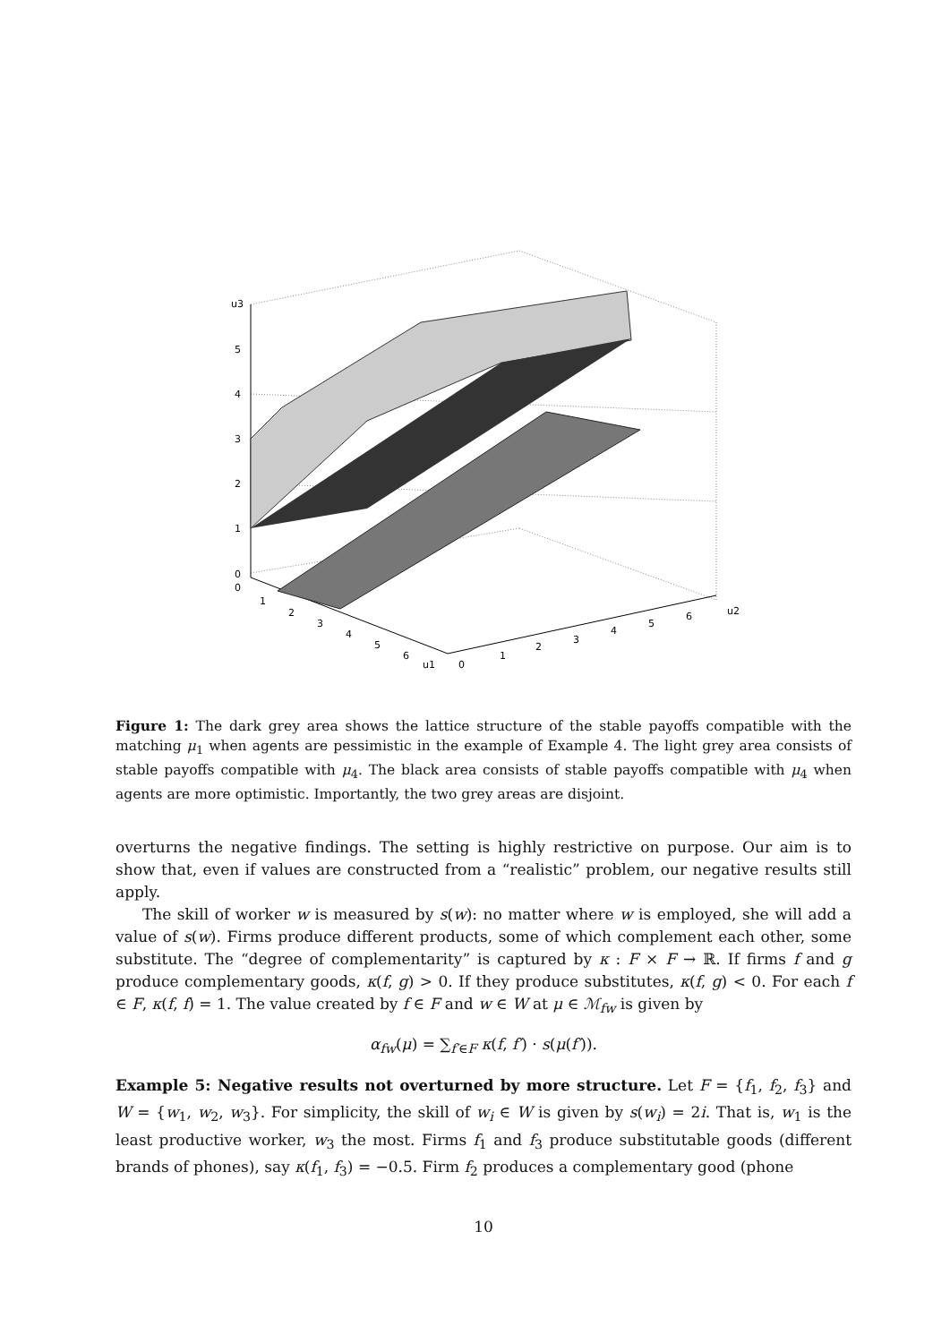u3
5
4
3
2
1
0
0
1
2
3
4
5
6
u1
0
1
2
3
4
5
6
u2
Figure 1: The dark grey area shows the lattice structure of the stable payoffs compatible with the matching μ<sub>1</sub> when agents are pessimistic in the example of Example 4. The light grey area consists of stable payoffs compatible with μ<sub>4</sub>. The black area consists of stable payoffs compatible with μ<sub>4</sub> when agents are more optimistic. Importantly, the two grey areas are disjoint.
overturns the negative findings. The setting is highly restrictive on purpose. Our aim is to show that, even if values are constructed from a “realistic” problem, our negative results still apply.
The skill of worker w is measured by s(w): no matter where w is employed, she will add a value of s(w). Firms produce different products, some of which complement each other, some substitute. The “degree of complementarity” is captured by κ : F × F → ℝ. If firms f and g produce complementary goods, κ(f, g) > 0. If they produce substitutes, κ(f, g) < 0. For each f ∈ F, κ(f, f) = 1. The value created by f ∈ F and w ∈ W at μ ∈ ℳ<sub>fw</sub> is given by
α<sub>fw</sub>(μ) = ∑<sub>f′∈F</sub> κ(f, f′) · s(μ(f′)).
Example 5: Negative results not overturned by more structure. Let F = {f<sub>1</sub>, f<sub>2</sub>, f<sub>3</sub>} and W = {w<sub>1</sub>, w<sub>2</sub>, w<sub>3</sub>}. For simplicity, the skill of w<sub>i</sub> ∈ W is given by s(w<sub>i</sub>) = 2i. That is, w<sub>1</sub> is the least productive worker, w<sub>3</sub> the most. Firms f<sub>1</sub> and f<sub>3</sub> produce substitutable goods (different brands of phones), say κ(f<sub>1</sub>, f<sub>3</sub>) = −0.5. Firm f<sub>2</sub> produces a complementary good (phone
10